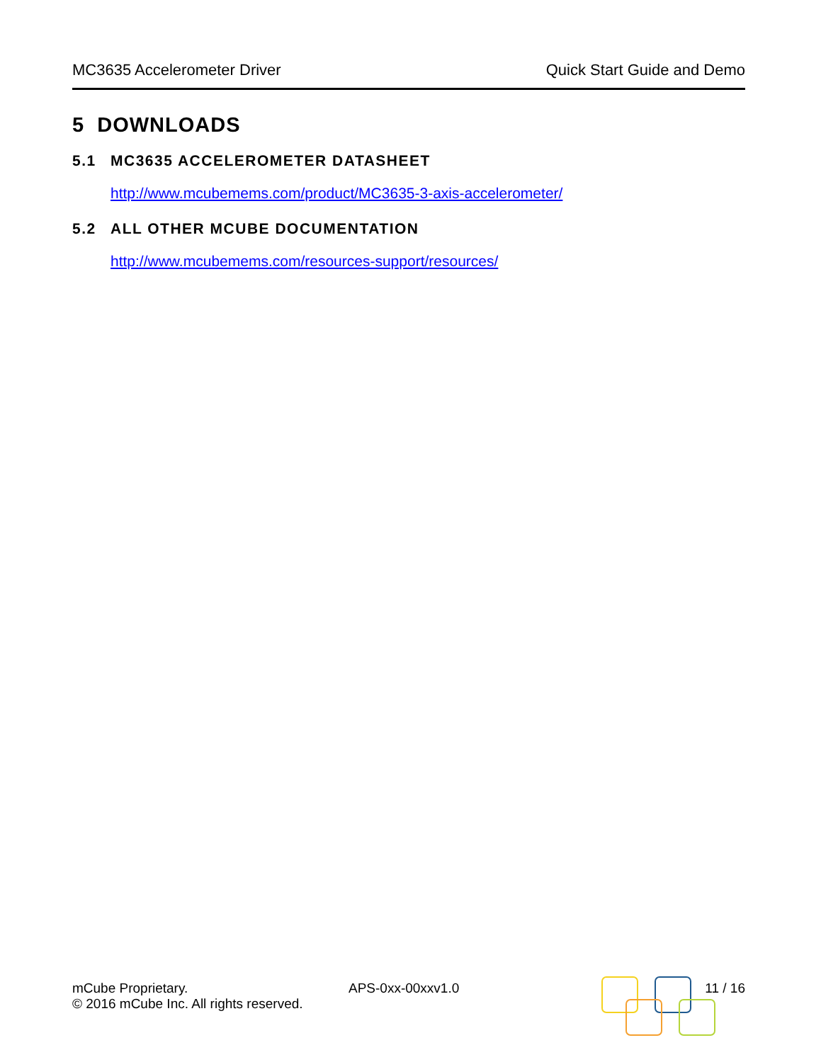MC3635 Accelerometer Driver Quick Start Guide and Demo
5 DOWNLOADS
5.1 MC3635 ACCELEROMETER DATASHEET
http://www.mcubemems.com/product/MC3635-3-axis-accelerometer/
5.2 ALL OTHER MCUBE DOCUMENTATION
http://www.mcubemems.com/resources-support/resources/
mCube Proprietary.
© 2016 mCube Inc. All rights reserved.
APS-0xx-00xxv1.0 11 / 16